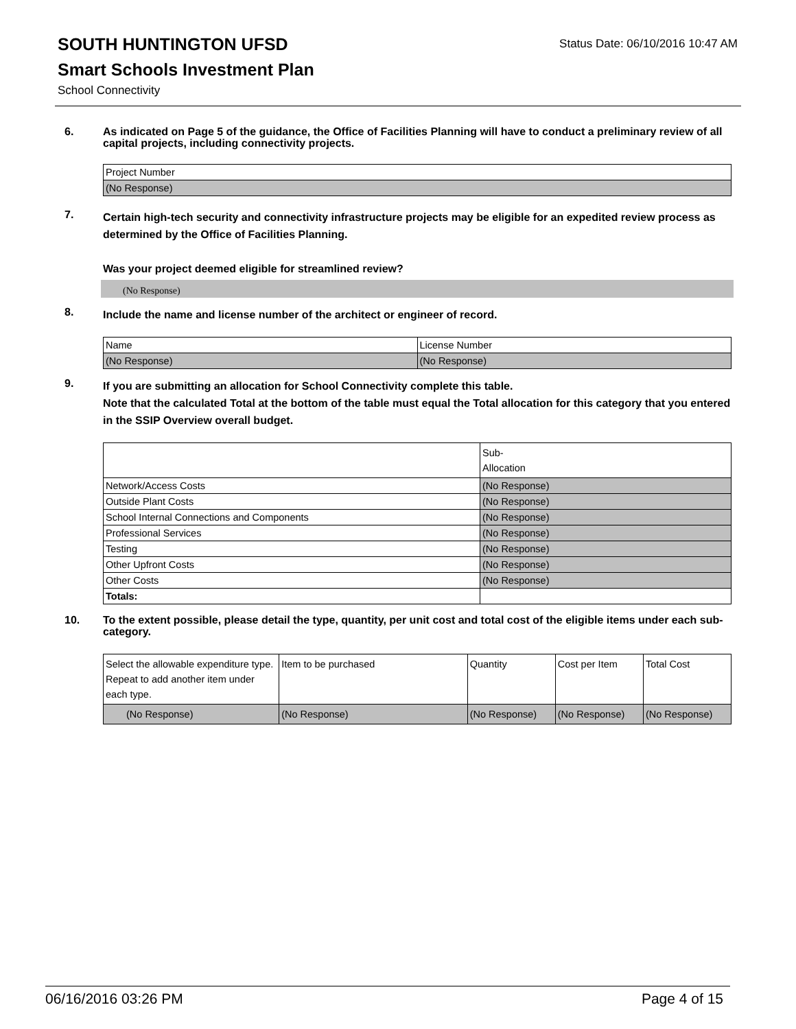SOUTH HUNTINGTON UFSD
Smart Schools Investment Plan
School Connectivity
Status Date: 06/10/2016 10:47 AM
6.
As indicated on Page 5 of the guidance, the Office of Facilities Planning will have to conduct a preliminary review of all capital projects, including connectivity projects.
| Project Number |
| --- |
| (No Response) |
7.
Certain high-tech security and connectivity infrastructure projects may be eligible for an expedited review process as determined by the Office of Facilities Planning.
Was your project deemed eligible for streamlined review?
(No Response)
8.
Include the name and license number of the architect or engineer of record.
| Name | License Number |
| --- | --- |
| (No Response) | (No Response) |
9.
If you are submitting an allocation for School Connectivity complete this table.
Note that the calculated Total at the bottom of the table must equal the Total allocation for this category that you entered in the SSIP Overview overall budget.
| | Sub- Allocation |
| --- | --- |
| Network/Access Costs | (No Response) |
| Outside Plant Costs | (No Response) |
| School Internal Connections and Components | (No Response) |
| Professional Services | (No Response) |
| Testing | (No Response) |
| Other Upfront Costs | (No Response) |
| Other Costs | (No Response) |
| Totals: | |
10.
To the extent possible, please detail the type, quantity, per unit cost and total cost of the eligible items under each sub-category.
| Select the allowable expenditure type. Repeat to add another item under each type. | Item to be purchased | Quantity | Cost per Item | Total Cost |
| --- | --- | --- | --- | --- |
| (No Response) | (No Response) | (No Response) | (No Response) | (No Response) |
06/16/2016 03:26 PM Page 4 of 15